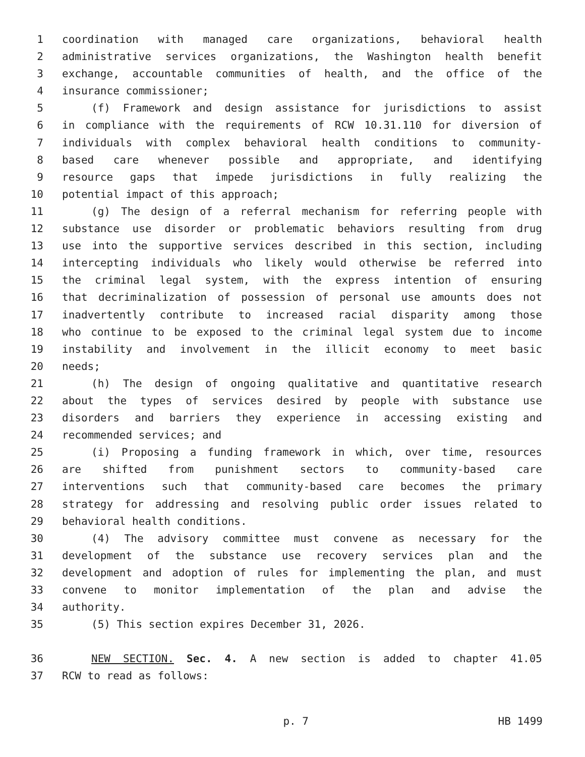1 coordination with managed care organizations, behavioral health
2 administrative services organizations, the Washington health benefit
3 exchange, accountable communities of health, and the office of the
4 insurance commissioner;
5 (f) Framework and design assistance for jurisdictions to assist
6 in compliance with the requirements of RCW 10.31.110 for diversion of
7 individuals with complex behavioral health conditions to community-
8 based care whenever possible and appropriate, and identifying
9 resource gaps that impede jurisdictions in fully realizing the
10 potential impact of this approach;
11 (g) The design of a referral mechanism for referring people with
12 substance use disorder or problematic behaviors resulting from drug
13 use into the supportive services described in this section, including
14 intercepting individuals who likely would otherwise be referred into
15 the criminal legal system, with the express intention of ensuring
16 that decriminalization of possession of personal use amounts does not
17 inadvertently contribute to increased racial disparity among those
18 who continue to be exposed to the criminal legal system due to income
19 instability and involvement in the illicit economy to meet basic
20 needs;
21 (h) The design of ongoing qualitative and quantitative research
22 about the types of services desired by people with substance use
23 disorders and barriers they experience in accessing existing and
24 recommended services; and
25 (i) Proposing a funding framework in which, over time, resources
26 are shifted from punishment sectors to community-based care
27 interventions such that community-based care becomes the primary
28 strategy for addressing and resolving public order issues related to
29 behavioral health conditions.
30 (4) The advisory committee must convene as necessary for the
31 development of the substance use recovery services plan and the
32 development and adoption of rules for implementing the plan, and must
33 convene to monitor implementation of the plan and advise the
34 authority.
35 (5) This section expires December 31, 2026.
36 NEW SECTION. Sec. 4. A new section is added to chapter 41.05
37 RCW to read as follows:
p. 7 HB 1499